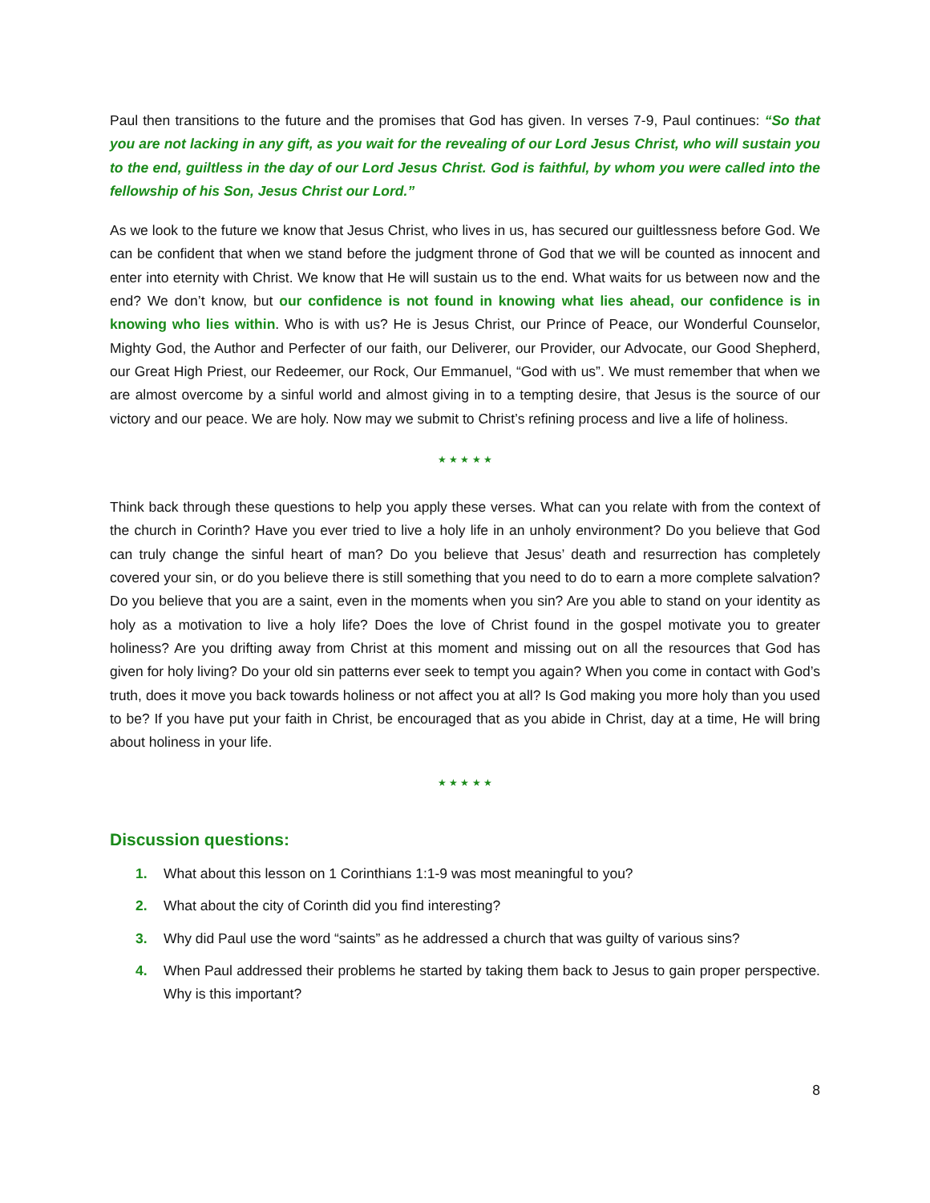Paul then transitions to the future and the promises that God has given. In verses 7-9, Paul continues: “So that you are not lacking in any gift, as you wait for the revealing of our Lord Jesus Christ, who will sustain you to the end, guiltless in the day of our Lord Jesus Christ. God is faithful, by whom you were called into the fellowship of his Son, Jesus Christ our Lord.”
As we look to the future we know that Jesus Christ, who lives in us, has secured our guiltlessness before God. We can be confident that when we stand before the judgment throne of God that we will be counted as innocent and enter into eternity with Christ. We know that He will sustain us to the end. What waits for us between now and the end? We don’t know, but our confidence is not found in knowing what lies ahead, our confidence is in knowing who lies within. Who is with us? He is Jesus Christ, our Prince of Peace, our Wonderful Counselor, Mighty God, the Author and Perfecter of our faith, our Deliverer, our Provider, our Advocate, our Good Shepherd, our Great High Priest, our Redeemer, our Rock, Our Emmanuel, “God with us”. We must remember that when we are almost overcome by a sinful world and almost giving in to a tempting desire, that Jesus is the source of our victory and our peace. We are holy. Now may we submit to Christ’s refining process and live a life of holiness.
★ ★ ★ ★ ★
Think back through these questions to help you apply these verses. What can you relate with from the context of the church in Corinth? Have you ever tried to live a holy life in an unholy environment? Do you believe that God can truly change the sinful heart of man? Do you believe that Jesus’ death and resurrection has completely covered your sin, or do you believe there is still something that you need to do to earn a more complete salvation? Do you believe that you are a saint, even in the moments when you sin? Are you able to stand on your identity as holy as a motivation to live a holy life? Does the love of Christ found in the gospel motivate you to greater holiness? Are you drifting away from Christ at this moment and missing out on all the resources that God has given for holy living? Do your old sin patterns ever seek to tempt you again? When you come in contact with God’s truth, does it move you back towards holiness or not affect you at all? Is God making you more holy than you used to be? If you have put your faith in Christ, be encouraged that as you abide in Christ, day at a time, He will bring about holiness in your life.
★ ★ ★ ★ ★
Discussion questions:
1. What about this lesson on 1 Corinthians 1:1-9 was most meaningful to you?
2. What about the city of Corinth did you find interesting?
3. Why did Paul use the word “saints” as he addressed a church that was guilty of various sins?
4. When Paul addressed their problems he started by taking them back to Jesus to gain proper perspective. Why is this important?
8